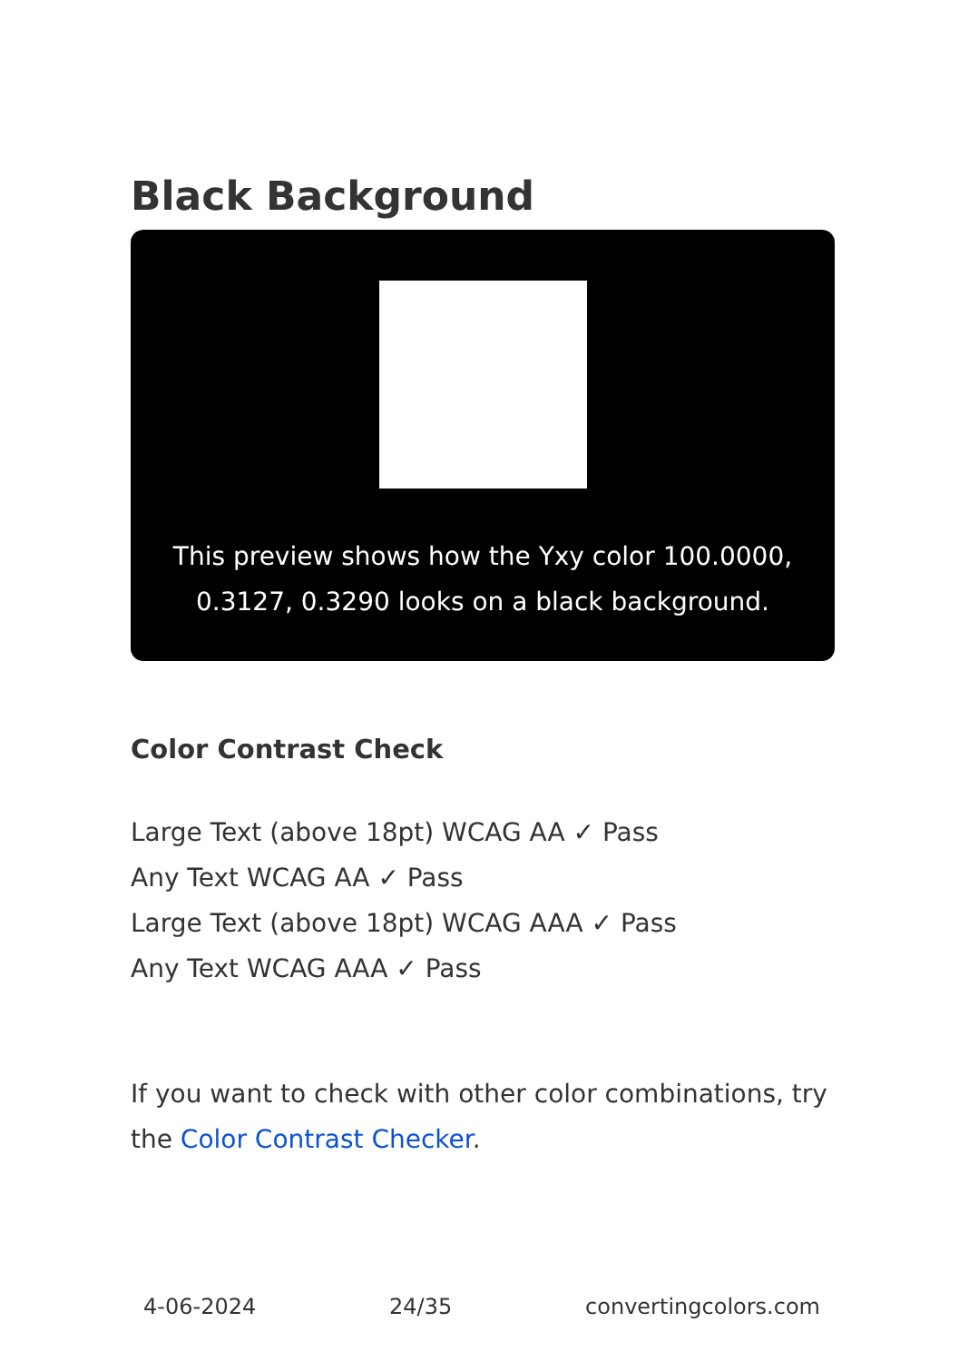Black Background
This preview shows how the Yxy color 100.0000, 0.3127, 0.3290 looks on a black background.
Color Contrast Check
Large Text (above 18pt) WCAG AA ✓ Pass
Any Text WCAG AA ✓ Pass
Large Text (above 18pt) WCAG AAA ✓ Pass
Any Text WCAG AAA ✓ Pass
If you want to check with other color combinations, try the Color Contrast Checker.
4-06-2024 24/35 convertingcolors.com